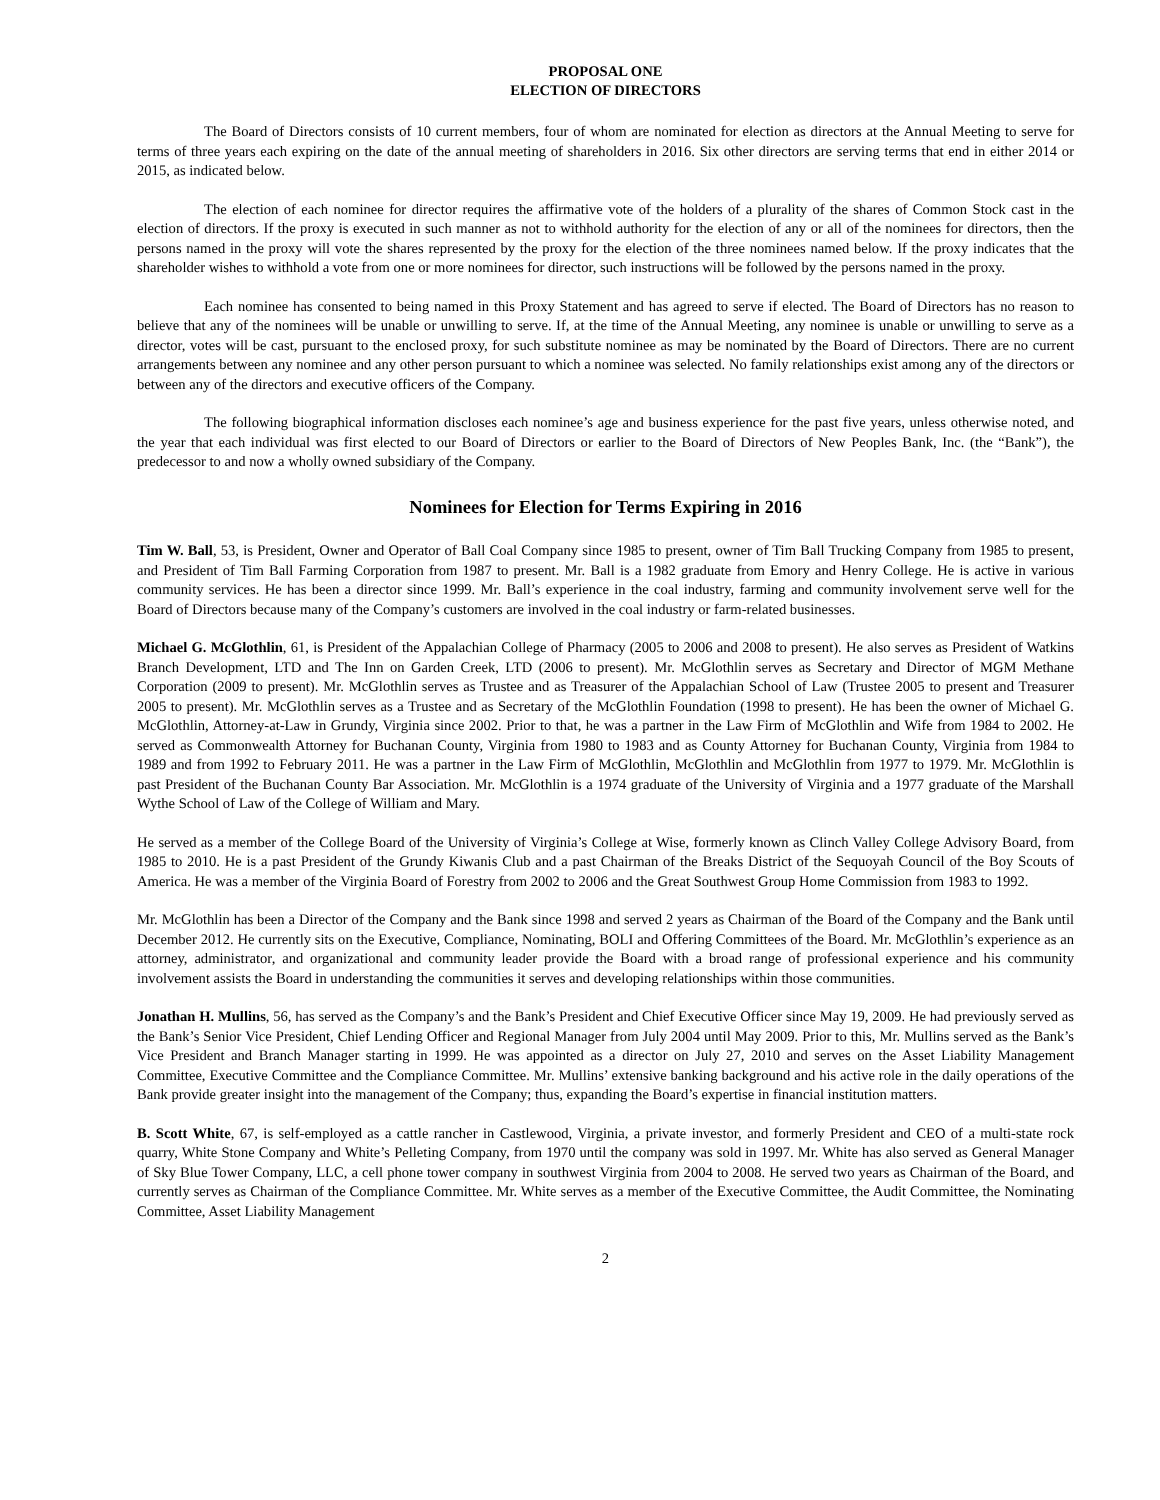PROPOSAL ONE
ELECTION OF DIRECTORS
The Board of Directors consists of 10 current members, four of whom are nominated for election as directors at the Annual Meeting to serve for terms of three years each expiring on the date of the annual meeting of shareholders in 2016. Six other directors are serving terms that end in either 2014 or 2015, as indicated below.
The election of each nominee for director requires the affirmative vote of the holders of a plurality of the shares of Common Stock cast in the election of directors. If the proxy is executed in such manner as not to withhold authority for the election of any or all of the nominees for directors, then the persons named in the proxy will vote the shares represented by the proxy for the election of the three nominees named below. If the proxy indicates that the shareholder wishes to withhold a vote from one or more nominees for director, such instructions will be followed by the persons named in the proxy.
Each nominee has consented to being named in this Proxy Statement and has agreed to serve if elected. The Board of Directors has no reason to believe that any of the nominees will be unable or unwilling to serve. If, at the time of the Annual Meeting, any nominee is unable or unwilling to serve as a director, votes will be cast, pursuant to the enclosed proxy, for such substitute nominee as may be nominated by the Board of Directors. There are no current arrangements between any nominee and any other person pursuant to which a nominee was selected. No family relationships exist among any of the directors or between any of the directors and executive officers of the Company.
The following biographical information discloses each nominee’s age and business experience for the past five years, unless otherwise noted, and the year that each individual was first elected to our Board of Directors or earlier to the Board of Directors of New Peoples Bank, Inc. (the “Bank”), the predecessor to and now a wholly owned subsidiary of the Company.
Nominees for Election for Terms Expiring in 2016
Tim W. Ball, 53, is President, Owner and Operator of Ball Coal Company since 1985 to present, owner of Tim Ball Trucking Company from 1985 to present, and President of Tim Ball Farming Corporation from 1987 to present. Mr. Ball is a 1982 graduate from Emory and Henry College. He is active in various community services. He has been a director since 1999. Mr. Ball’s experience in the coal industry, farming and community involvement serve well for the Board of Directors because many of the Company’s customers are involved in the coal industry or farm-related businesses.
Michael G. McGlothlin, 61, is President of the Appalachian College of Pharmacy (2005 to 2006 and 2008 to present). He also serves as President of Watkins Branch Development, LTD and The Inn on Garden Creek, LTD (2006 to present). Mr. McGlothlin serves as Secretary and Director of MGM Methane Corporation (2009 to present). Mr. McGlothlin serves as Trustee and as Treasurer of the Appalachian School of Law (Trustee 2005 to present and Treasurer 2005 to present). Mr. McGlothlin serves as a Trustee and as Secretary of the McGlothlin Foundation (1998 to present). He has been the owner of Michael G. McGlothlin, Attorney-at-Law in Grundy, Virginia since 2002. Prior to that, he was a partner in the Law Firm of McGlothlin and Wife from 1984 to 2002. He served as Commonwealth Attorney for Buchanan County, Virginia from 1980 to 1983 and as County Attorney for Buchanan County, Virginia from 1984 to 1989 and from 1992 to February 2011. He was a partner in the Law Firm of McGlothlin, McGlothlin and McGlothlin from 1977 to 1979. Mr. McGlothlin is past President of the Buchanan County Bar Association. Mr. McGlothlin is a 1974 graduate of the University of Virginia and a 1977 graduate of the Marshall Wythe School of Law of the College of William and Mary.
He served as a member of the College Board of the University of Virginia’s College at Wise, formerly known as Clinch Valley College Advisory Board, from 1985 to 2010. He is a past President of the Grundy Kiwanis Club and a past Chairman of the Breaks District of the Sequoyah Council of the Boy Scouts of America. He was a member of the Virginia Board of Forestry from 2002 to 2006 and the Great Southwest Group Home Commission from 1983 to 1992.
Mr. McGlothlin has been a Director of the Company and the Bank since 1998 and served 2 years as Chairman of the Board of the Company and the Bank until December 2012. He currently sits on the Executive, Compliance, Nominating, BOLI and Offering Committees of the Board. Mr. McGlothlin’s experience as an attorney, administrator, and organizational and community leader provide the Board with a broad range of professional experience and his community involvement assists the Board in understanding the communities it serves and developing relationships within those communities.
Jonathan H. Mullins, 56, has served as the Company’s and the Bank’s President and Chief Executive Officer since May 19, 2009. He had previously served as the Bank’s Senior Vice President, Chief Lending Officer and Regional Manager from July 2004 until May 2009. Prior to this, Mr. Mullins served as the Bank’s Vice President and Branch Manager starting in 1999. He was appointed as a director on July 27, 2010 and serves on the Asset Liability Management Committee, Executive Committee and the Compliance Committee. Mr. Mullins’ extensive banking background and his active role in the daily operations of the Bank provide greater insight into the management of the Company; thus, expanding the Board’s expertise in financial institution matters.
B. Scott White, 67, is self-employed as a cattle rancher in Castlewood, Virginia, a private investor, and formerly President and CEO of a multi-state rock quarry, White Stone Company and White’s Pelleting Company, from 1970 until the company was sold in 1997. Mr. White has also served as General Manager of Sky Blue Tower Company, LLC, a cell phone tower company in southwest Virginia from 2004 to 2008. He served two years as Chairman of the Board, and currently serves as Chairman of the Compliance Committee. Mr. White serves as a member of the Executive Committee, the Audit Committee, the Nominating Committee, Asset Liability Management
2